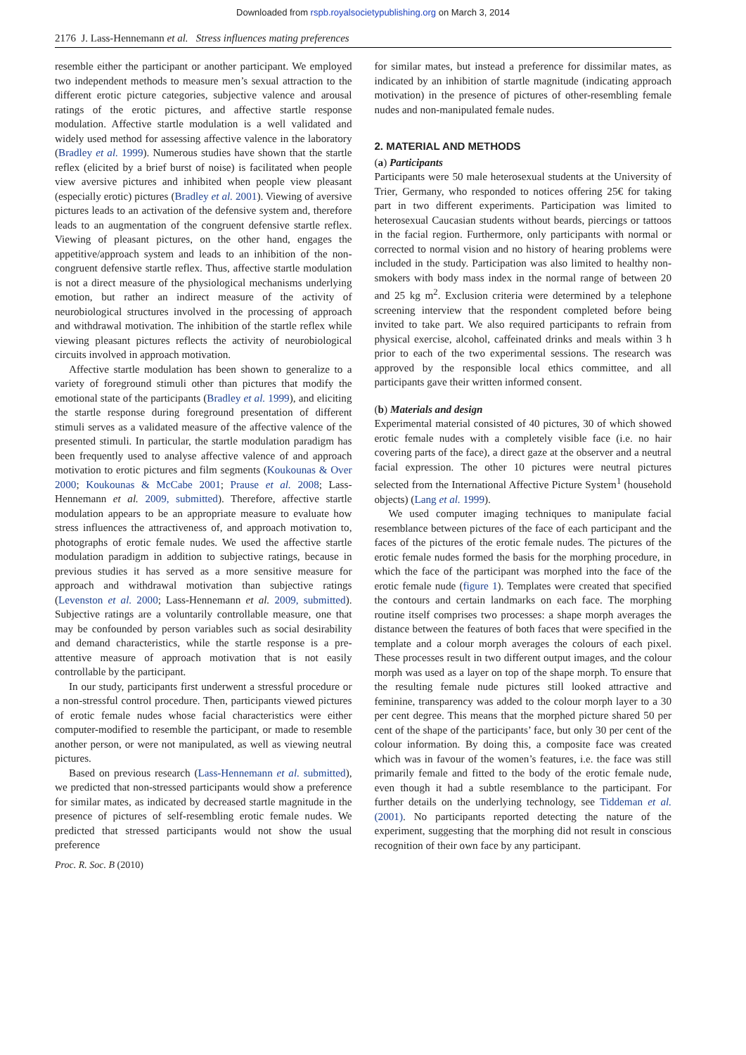Downloaded from rspb.royalsocietypublishing.org on March 3, 2014
2176 J. Lass-Hennemann et al. Stress influences mating preferences
resemble either the participant or another participant. We employed two independent methods to measure men’s sexual attraction to the different erotic picture categories, subjective valence and arousal ratings of the erotic pictures, and affective startle response modulation. Affective startle modulation is a well validated and widely used method for assessing affective valence in the laboratory (Bradley et al. 1999). Numerous studies have shown that the startle reflex (elicited by a brief burst of noise) is facilitated when people view aversive pictures and inhibited when people view pleasant (especially erotic) pictures (Bradley et al. 2001). Viewing of aversive pictures leads to an activation of the defensive system and, therefore leads to an augmentation of the congruent defensive startle reflex. Viewing of pleasant pictures, on the other hand, engages the appetitive/approach system and leads to an inhibition of the non-congruent defensive startle reflex. Thus, affective startle modulation is not a direct measure of the physiological mechanisms underlying emotion, but rather an indirect measure of the activity of neurobiological structures involved in the processing of approach and withdrawal motivation. The inhibition of the startle reflex while viewing pleasant pictures reflects the activity of neurobiological circuits involved in approach motivation.
Affective startle modulation has been shown to generalize to a variety of foreground stimuli other than pictures that modify the emotional state of the participants (Bradley et al. 1999), and eliciting the startle response during foreground presentation of different stimuli serves as a validated measure of the affective valence of the presented stimuli. In particular, the startle modulation paradigm has been frequently used to analyse affective valence of and approach motivation to erotic pictures and film segments (Koukounas & Over 2000; Koukounas & McCabe 2001; Prause et al. 2008; Lass-Hennemann et al. 2009, submitted). Therefore, affective startle modulation appears to be an appropriate measure to evaluate how stress influences the attractiveness of, and approach motivation to, photographs of erotic female nudes. We used the affective startle modulation paradigm in addition to subjective ratings, because in previous studies it has served as a more sensitive measure for approach and withdrawal motivation than subjective ratings (Levenston et al. 2000; Lass-Hennemann et al. 2009, submitted). Subjective ratings are a voluntarily controllable measure, one that may be confounded by person variables such as social desirability and demand characteristics, while the startle response is a pre-attentive measure of approach motivation that is not easily controllable by the participant.
In our study, participants first underwent a stressful procedure or a non-stressful control procedure. Then, participants viewed pictures of erotic female nudes whose facial characteristics were either computer-modified to resemble the participant, or made to resemble another person, or were not manipulated, as well as viewing neutral pictures.
Based on previous research (Lass-Hennemann et al. submitted), we predicted that non-stressed participants would show a preference for similar mates, as indicated by decreased startle magnitude in the presence of pictures of self-resembling erotic female nudes. We predicted that stressed participants would not show the usual preference
for similar mates, but instead a preference for dissimilar mates, as indicated by an inhibition of startle magnitude (indicating approach motivation) in the presence of pictures of other-resembling female nudes and non-manipulated female nudes.
2. MATERIAL AND METHODS
(a) Participants
Participants were 50 male heterosexual students at the University of Trier, Germany, who responded to notices offering 25€ for taking part in two different experiments. Participation was limited to heterosexual Caucasian students without beards, piercings or tattoos in the facial region. Furthermore, only participants with normal or corrected to normal vision and no history of hearing problems were included in the study. Participation was also limited to healthy non-smokers with body mass index in the normal range of between 20 and 25 kg m<sup>2</sup>. Exclusion criteria were determined by a telephone screening interview that the respondent completed before being invited to take part. We also required participants to refrain from physical exercise, alcohol, caffeinated drinks and meals within 3 h prior to each of the two experimental sessions. The research was approved by the responsible local ethics committee, and all participants gave their written informed consent.
(b) Materials and design
Experimental material consisted of 40 pictures, 30 of which showed erotic female nudes with a completely visible face (i.e. no hair covering parts of the face), a direct gaze at the observer and a neutral facial expression. The other 10 pictures were neutral pictures selected from the International Affective Picture System<sup>1</sup> (household objects) (Lang et al. 1999).
We used computer imaging techniques to manipulate facial resemblance between pictures of the face of each participant and the faces of the pictures of the erotic female nudes. The pictures of the erotic female nudes formed the basis for the morphing procedure, in which the face of the participant was morphed into the face of the erotic female nude (figure 1). Templates were created that specified the contours and certain landmarks on each face. The morphing routine itself comprises two processes: a shape morph averages the distance between the features of both faces that were specified in the template and a colour morph averages the colours of each pixel. These processes result in two different output images, and the colour morph was used as a layer on top of the shape morph. To ensure that the resulting female nude pictures still looked attractive and feminine, transparency was added to the colour morph layer to a 30 per cent degree. This means that the morphed picture shared 50 per cent of the shape of the participants’ face, but only 30 per cent of the colour information. By doing this, a composite face was created which was in favour of the women’s features, i.e. the face was still primarily female and fitted to the body of the erotic female nude, even though it had a subtle resemblance to the participant. For further details on the underlying technology, see Tiddeman et al. (2001). No participants reported detecting the nature of the experiment, suggesting that the morphing did not result in conscious recognition of their own face by any participant.
Proc. R. Soc. B (2010)